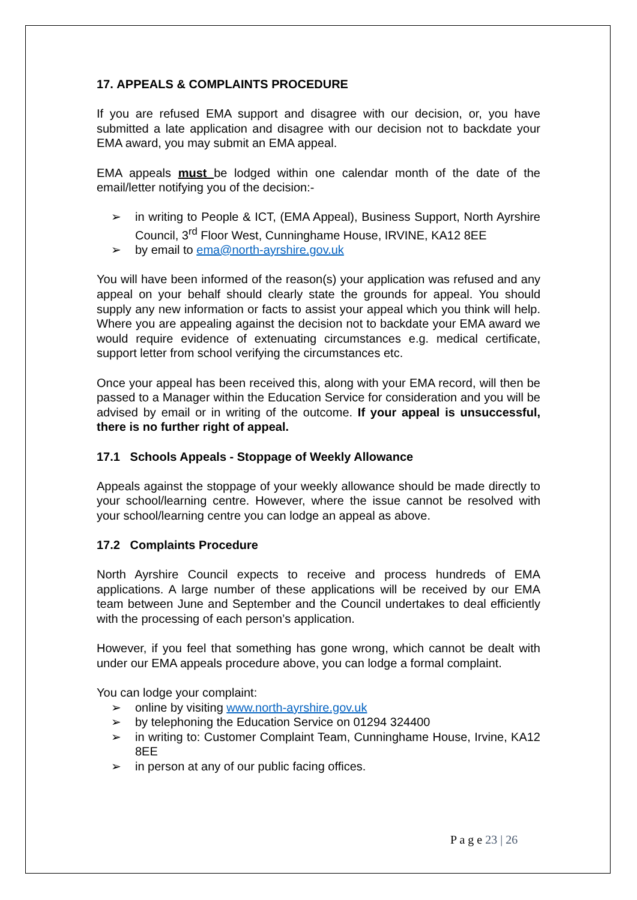17. APPEALS & COMPLAINTS PROCEDURE
If you are refused EMA support and disagree with our decision, or, you have submitted a late application and disagree with our decision not to backdate your EMA award, you may submit an EMA appeal.
EMA appeals must be lodged within one calendar month of the date of the email/letter notifying you of the decision:-
➢ in writing to People & ICT, (EMA Appeal), Business Support, North Ayrshire Council, 3<sup>rd</sup> Floor West, Cunninghame House, IRVINE, KA12 8EE
➢ by email to ema@north-ayrshire.gov.uk
You will have been informed of the reason(s) your application was refused and any appeal on your behalf should clearly state the grounds for appeal. You should supply any new information or facts to assist your appeal which you think will help. Where you are appealing against the decision not to backdate your EMA award we would require evidence of extenuating circumstances e.g. medical certificate, support letter from school verifying the circumstances etc.
Once your appeal has been received this, along with your EMA record, will then be passed to a Manager within the Education Service for consideration and you will be advised by email or in writing of the outcome. If your appeal is unsuccessful, there is no further right of appeal.
17.1 Schools Appeals - Stoppage of Weekly Allowance
Appeals against the stoppage of your weekly allowance should be made directly to your school/learning centre. However, where the issue cannot be resolved with your school/learning centre you can lodge an appeal as above.
17.2 Complaints Procedure
North Ayrshire Council expects to receive and process hundreds of EMA applications. A large number of these applications will be received by our EMA team between June and September and the Council undertakes to deal efficiently with the processing of each person’s application.
However, if you feel that something has gone wrong, which cannot be dealt with under our EMA appeals procedure above, you can lodge a formal complaint.
You can lodge your complaint:
➢ online by visiting www.north-ayrshire.gov.uk
➢ by telephoning the Education Service on 01294 324400
➢ in writing to: Customer Complaint Team, Cunninghame House, Irvine, KA12 8EE
➢ in person at any of our public facing offices.
P a g e 23 | 26